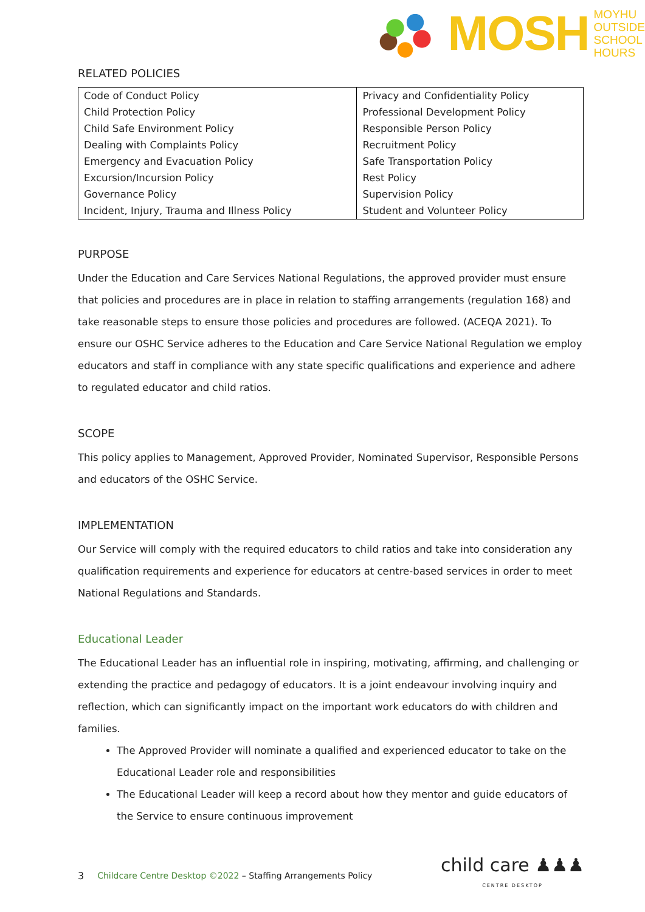MOSH
MOYHU
OUTSIDE
SCHOOL
HOURS
RELATED POLICIES
| Code of Conduct Policy | Privacy and Confidentiality Policy |
| Child Protection Policy | Professional Development Policy |
| Child Safe Environment Policy | Responsible Person Policy |
| Dealing with Complaints Policy | Recruitment Policy |
| Emergency and Evacuation Policy | Safe Transportation Policy |
| Excursion/Incursion Policy | Rest Policy |
| Governance Policy | Supervision Policy |
| Incident, Injury, Trauma and Illness Policy | Student and Volunteer Policy |
PURPOSE
Under the Education and Care Services National Regulations, the approved provider must ensure that policies and procedures are in place in relation to staffing arrangements (regulation 168) and take reasonable steps to ensure those policies and procedures are followed. (ACEQA 2021). To ensure our OSHC Service adheres to the Education and Care Service National Regulation we employ educators and staff in compliance with any state specific qualifications and experience and adhere to regulated educator and child ratios.
SCOPE
This policy applies to Management, Approved Provider, Nominated Supervisor, Responsible Persons and educators of the OSHC Service.
IMPLEMENTATION
Our Service will comply with the required educators to child ratios and take into consideration any qualification requirements and experience for educators at centre-based services in order to meet National Regulations and Standards.
Educational Leader
The Educational Leader has an influential role in inspiring, motivating, affirming, and challenging or extending the practice and pedagogy of educators. It is a joint endeavour involving inquiry and reflection, which can significantly impact on the important work educators do with children and families.
The Approved Provider will nominate a qualified and experienced educator to take on the Educational Leader role and responsibilities
The Educational Leader will keep a record about how they mentor and guide educators of the Service to ensure continuous improvement
3 Childcare Centre Desktop ©2022 – Staffing Arrangements Policy
child care ♟♟♟
CENTRE DESKTOP